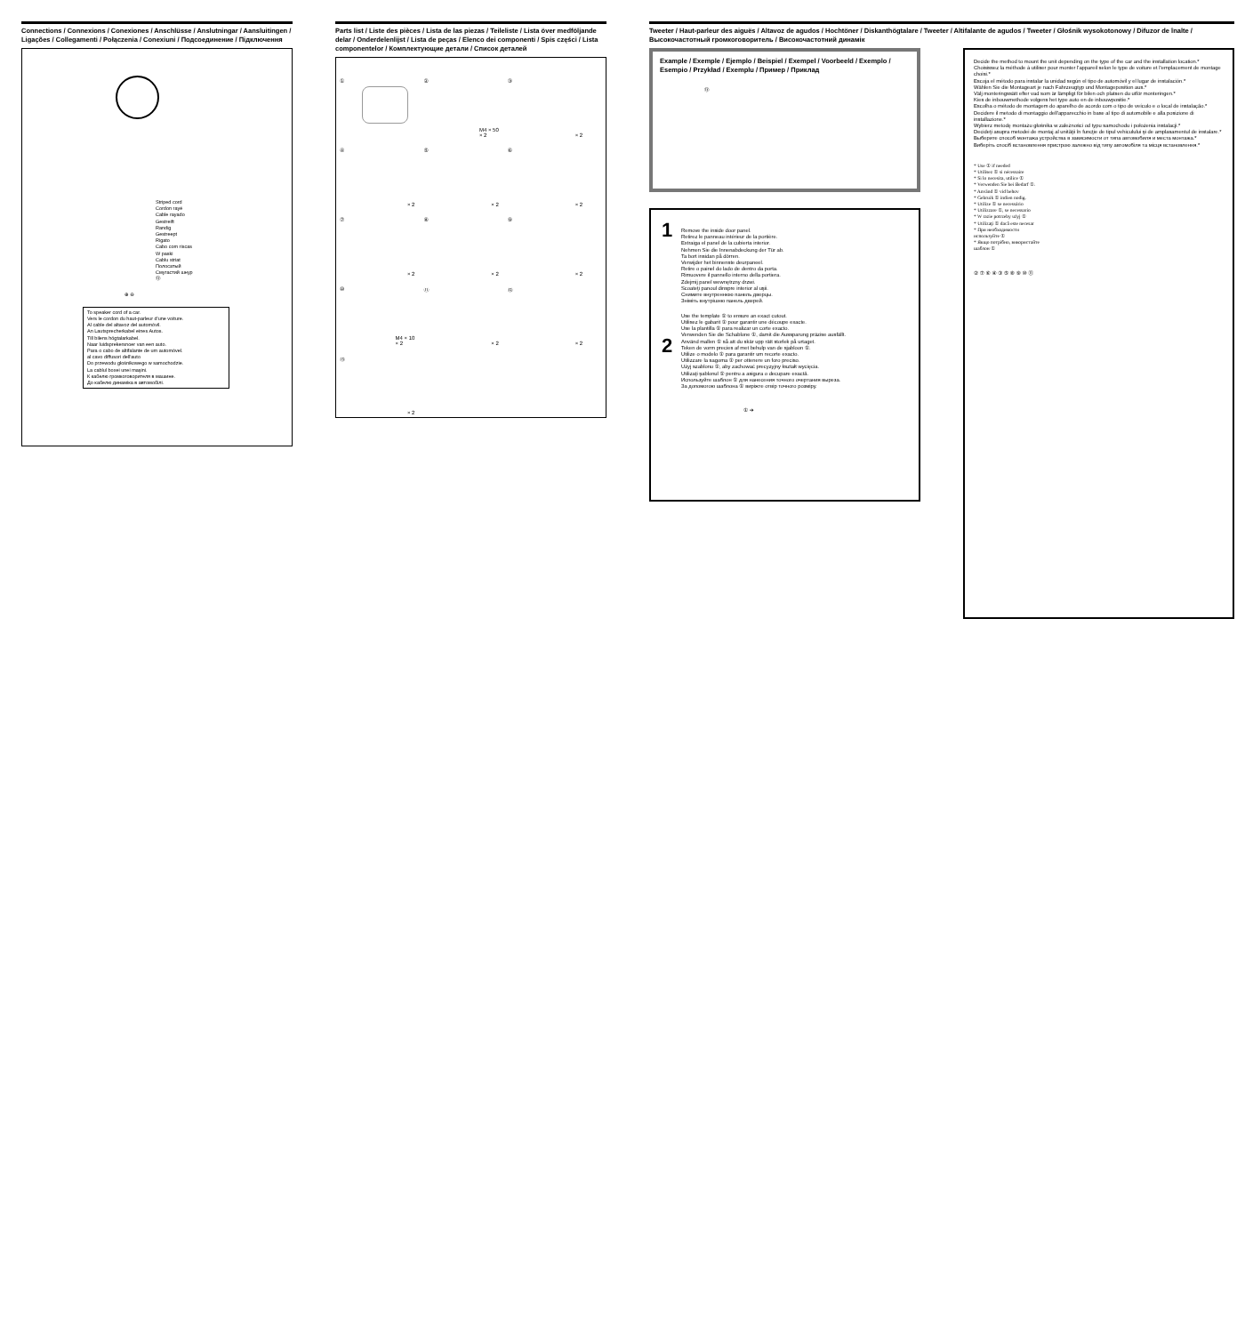Connections / Connexions / Conexiones / Anschlüsse / Anslutningar / Aansluitingen / Ligações / Collegamenti / Połączenia / Conexiuni / Подсоединение / Підключення
Striped cord
Cordon rayé
Cable rayado
Gestreift
Randig
Gestreept
Rigato
Cabo com riscas
W paski
Cablu striat
Полосатый
Смугастий шнур
⑬
⊕ ⊖
To speaker cord of a car.
Vers le cordon du haut-parleur d'une voiture.
Al cable del altavoz del automóvil.
An Lautsprecherkabel eines Autos.
Till bilens högtalarkabel.
Naar luidsprekersnoer van een auto.
Para o cabo de altifalante de um automóvel.
al cavo diffusori dell'auto
Do przewodu głośnikowego w samochodzie.
La cablul boxei unei maşini.
К кабелю громкоговорителя в машине.
До кабелю динаміка в автомобілі.
Parts list / Liste des pièces / Lista de las piezas / Teileliste / Lista över medföljande delar / Onderdelenlijst / Lista de peças / Elenco dei componenti / Spis części / Lista componentelor / Комплектующие детали / Список деталей
①
② M4 × 50
× 2
③ × 2 ④ × 2 ⑤ × 2 ⑥ × 2 ⑦ × 2 ⑧ × 2 ⑨ × 2
⑩ M4 × 10
× 2
⑪ × 2 ⑫ × 2 ⑬ × 2
Tweeter / Haut-parleur des aiguës / Altavoz de agudos / Hochtöner / Diskanthögtalare / Tweeter / Altifalante de agudos / Tweeter / Głośnik wysokotonowy / Difuzor de înalte / Высокочастотный громкоговоритель / Високочастотний динамік
Example / Exemple / Ejemplo / Beispiel / Exempel / Voorbeeld / Exemplo / Esempio / Przykład / Exemplu / Пример / Приклад
⑬
1
2
Remove the inside door panel.
Retirez le panneau intérieur de la portière.
Extraiga el panel de la cubierta interior.
Nehmen Sie die Innenabdeckung der Tür ab.
Ta bort insidan på dörren.
Verwijder het binnenste deurpaneel.
Retire o painel do lado de dentro da porta.
Rimuovere il pannello interno della portiera.
Zdejmij panel wewnętrzny drzwi.
Scoateţi panoul dinspre interior al uşii.
Снимите внутреннюю панель дверцы.
Зніміть внутрішню панель дверей.
Use the template ① to ensure an exact cutout.
Utilisez le gabarit ① pour garantir une découpe exacte.
Use la plantilla ① para realizar un corte exacto.
Verwenden Sie die Schablone ①, damit die Aussparung präzise ausfällt.
Använd mallen ① så att du skär upp rätt storlek på urtaget.
Teken de vorm precies af met behulp van de sjabloon ①.
Utilize o modelo ① para garantir um recorte exacto.
Utilizzare la sagoma ① per ottenere un foro preciso.
Użyj szablonu ①, aby zachować precyzyjny kształt wycięcia.
Utilizaţi şablonul ① pentru a asigura o decupare exactă.
Используйте шаблон ① для нанесения точного очертания выреза.
За допомогою шаблона ① виріжте отвір точного розміру.
① ➔
Decide the method to mount the unit depending on the type of the car and the installation location.*
Choisissez la méthode à utiliser pour monter l'appareil selon le type de voiture et l'emplacement de montage choisi.*
Escoja el método para instalar la unidad según el tipo de automóvil y el lugar de instalación.*
Wählen Sie die Montageart je nach Fahrzeugtyp und Montageposition aus.*
Välj monteringssätt efter vad som är lämpligt för bilen och platsen du utför monteringen.*
Kies de inbouwmethode volgens het type auto en de inbouwpositie.*
Escolha o método de montagem do aparelho de acordo com o tipo de veículo e o local de instalação.*
Decidere il metodo di montaggio dell'apparecchio in base al tipo di automobile e alla posizione di installazione.*
Wybierz metodę montażu głośnika w zależności od typu samochodu i położenia instalacji.*
Decideţi asupra metodei de montaj al unităţii în funcţie de tipul vehiculului şi de amplasamentul de instalare.*
Выберите способ монтажа устройства в зависимости от типа автомобиля и места монтажа.*
Виберіть спосіб встановлення пристрою залежно від типу автомобіля та місця встановлення.*
* Use ① if needed
* Utilisez ① si nécessaire
* Si lo necesita, utilice ①
* Verwenden Sie bei Bedarf ①.
* Använd ① vid behov
* Gebruik ① indien nodig.
* Utilize ① se necessário
* Utilizzare ①, se necessario
* W razie potrzeby użyj ①
* Utilizaţi ① dacă este necesar
* При необходимости используйте ①
* Якщо потрібно, використайте шаблон ①
② ⑦ ⑥ ④ ③ ⑤ ⑧ ⑨ ⑩ ⑪